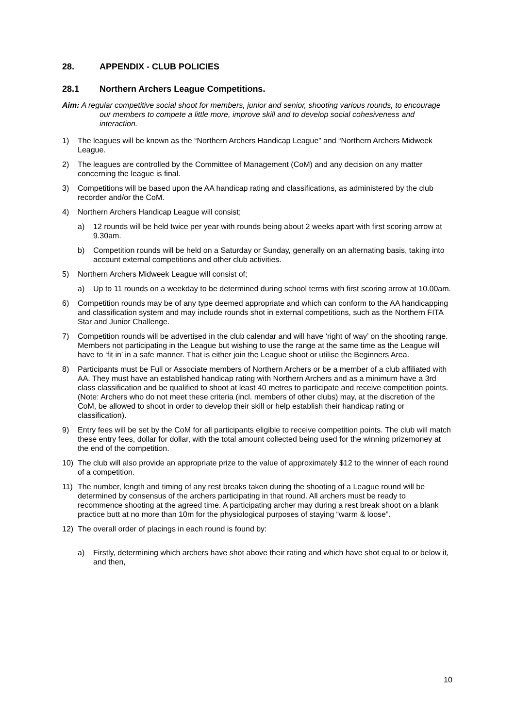28. APPENDIX - CLUB POLICIES
28.1 Northern Archers League Competitions.
Aim: A regular competitive social shoot for members, junior and senior, shooting various rounds, to encourage our members to compete a little more, improve skill and to develop social cohesiveness and interaction.
1) The leagues will be known as the “Northern Archers Handicap League” and “Northern Archers Midweek League.
2) The leagues are controlled by the Committee of Management (CoM) and any decision on any matter concerning the league is final.
3) Competitions will be based upon the AA handicap rating and classifications, as administered by the club recorder and/or the CoM.
4) Northern Archers Handicap League will consist;
a) 12 rounds will be held twice per year with rounds being about 2 weeks apart with first scoring arrow at 9.30am.
b) Competition rounds will be held on a Saturday or Sunday, generally on an alternating basis, taking into account external competitions and other club activities.
5) Northern Archers Midweek League will consist of;
a) Up to 11 rounds on a weekday to be determined during school terms with first scoring arrow at 10.00am.
6) Competition rounds may be of any type deemed appropriate and which can conform to the AA handicapping and classification system and may include rounds shot in external competitions, such as the Northern FITA Star and Junior Challenge.
7) Competition rounds will be advertised in the club calendar and will have ‘right of way’ on the shooting range. Members not participating in the League but wishing to use the range at the same time as the League will have to ‘fit in’ in a safe manner. That is either join the League shoot or utilise the Beginners Area.
8) Participants must be Full or Associate members of Northern Archers or be a member of a club affiliated with AA. They must have an established handicap rating with Northern Archers and as a minimum have a 3rd class classification and be qualified to shoot at least 40 metres to participate and receive competition points. (Note: Archers who do not meet these criteria (incl. members of other clubs) may, at the discretion of the CoM, be allowed to shoot in order to develop their skill or help establish their handicap rating or classification).
9) Entry fees will be set by the CoM for all participants eligible to receive competition points. The club will match these entry fees, dollar for dollar, with the total amount collected being used for the winning prizemoney at the end of the competition.
10) The club will also provide an appropriate prize to the value of approximately $12 to the winner of each round of a competition.
11) The number, length and timing of any rest breaks taken during the shooting of a League round will be determined by consensus of the archers participating in that round. All archers must be ready to recommence shooting at the agreed time. A participating archer may during a rest break shoot on a blank practice butt at no more than 10m for the physiological purposes of staying “warm & loose”.
12) The overall order of placings in each round is found by:
a) Firstly, determining which archers have shot above their rating and which have shot equal to or below it, and then,
10